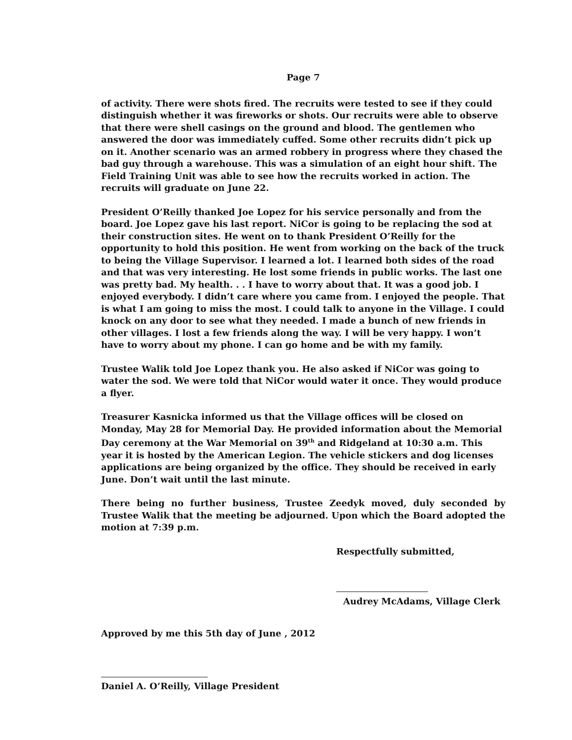Page 7
of activity. There were shots fired. The recruits were tested to see if they could distinguish whether it was fireworks or shots. Our recruits were able to observe that there were shell casings on the ground and blood. The gentlemen who answered the door was immediately cuffed. Some other recruits didn’t pick up on it. Another scenario was an armed robbery in progress where they chased the bad guy through a warehouse. This was a simulation of an eight hour shift. The Field Training Unit was able to see how the recruits worked in action. The recruits will graduate on June 22.
President O’Reilly thanked Joe Lopez for his service personally and from the board. Joe Lopez gave his last report. NiCor is going to be replacing the sod at their construction sites. He went on to thank President O’Reilly for the opportunity to hold this position. He went from working on the back of the truck to being the Village Supervisor. I learned a lot. I learned both sides of the road and that was very interesting. He lost some friends in public works. The last one was pretty bad. My health. . . I have to worry about that. It was a good job. I enjoyed everybody. I didn’t care where you came from. I enjoyed the people. That is what I am going to miss the most. I could talk to anyone in the Village. I could knock on any door to see what they needed. I made a bunch of new friends in other villages. I lost a few friends along the way. I will be very happy. I won’t have to worry about my phone. I can go home and be with my family.
Trustee Walik told Joe Lopez thank you. He also asked if NiCor was going to water the sod. We were told that NiCor would water it once. They would produce a flyer.
Treasurer Kasnicka informed us that the Village offices will be closed on Monday, May 28 for Memorial Day. He provided information about the Memorial Day ceremony at the War Memorial on 39<sup>th</sup> and Ridgeland at 10:30 a.m. This year it is hosted by the American Legion. The vehicle stickers and dog licenses applications are being organized by the office. They should be received in early June. Don’t wait until the last minute.
There being no further business, Trustee Zeedyk moved, duly seconded by Trustee Walik that the meeting be adjourned. Upon which the Board adopted the motion at 7:39 p.m.
Respectfully submitted,
Audrey McAdams, Village Clerk
Approved by me this 5th day of June , 2012
Daniel A. O’Reilly, Village President